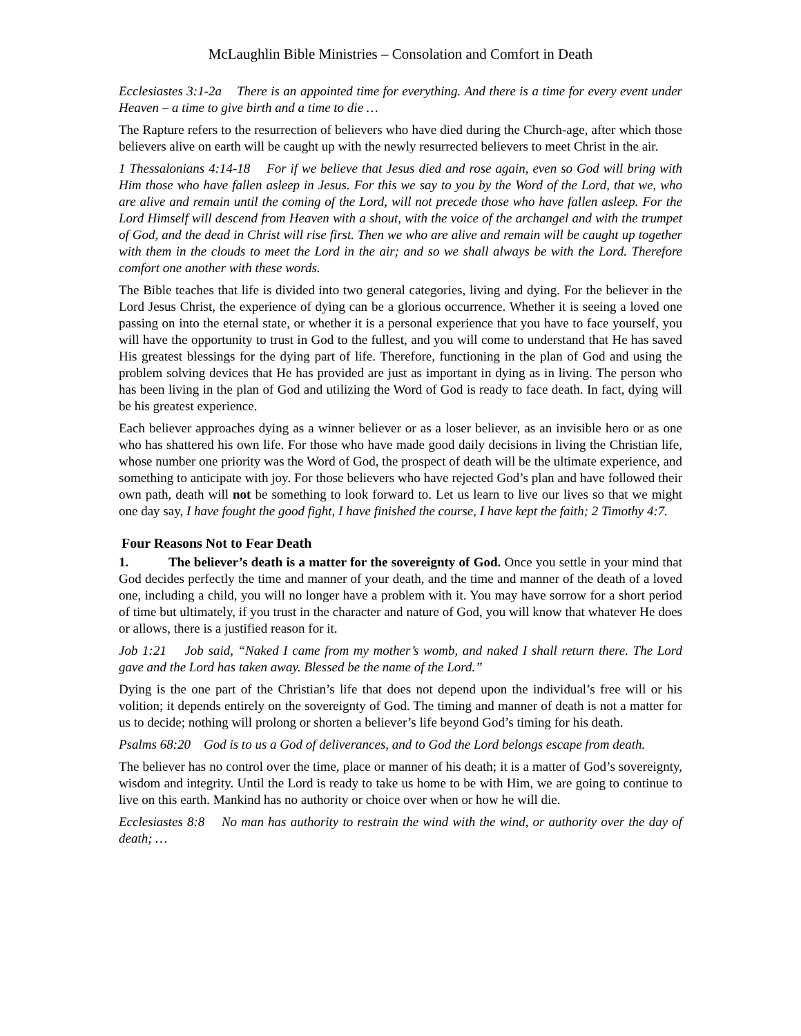McLaughlin Bible Ministries – Consolation and Comfort in Death
Ecclesiastes 3:1-2a There is an appointed time for everything. And there is a time for every event under Heaven – a time to give birth and a time to die …
The Rapture refers to the resurrection of believers who have died during the Church-age, after which those believers alive on earth will be caught up with the newly resurrected believers to meet Christ in the air.
1 Thessalonians 4:14-18 For if we believe that Jesus died and rose again, even so God will bring with Him those who have fallen asleep in Jesus. For this we say to you by the Word of the Lord, that we, who are alive and remain until the coming of the Lord, will not precede those who have fallen asleep. For the Lord Himself will descend from Heaven with a shout, with the voice of the archangel and with the trumpet of God, and the dead in Christ will rise first. Then we who are alive and remain will be caught up together with them in the clouds to meet the Lord in the air; and so we shall always be with the Lord. Therefore comfort one another with these words.
The Bible teaches that life is divided into two general categories, living and dying. For the believer in the Lord Jesus Christ, the experience of dying can be a glorious occurrence. Whether it is seeing a loved one passing on into the eternal state, or whether it is a personal experience that you have to face yourself, you will have the opportunity to trust in God to the fullest, and you will come to understand that He has saved His greatest blessings for the dying part of life. Therefore, functioning in the plan of God and using the problem solving devices that He has provided are just as important in dying as in living. The person who has been living in the plan of God and utilizing the Word of God is ready to face death. In fact, dying will be his greatest experience.
Each believer approaches dying as a winner believer or as a loser believer, as an invisible hero or as one who has shattered his own life. For those who have made good daily decisions in living the Christian life, whose number one priority was the Word of God, the prospect of death will be the ultimate experience, and something to anticipate with joy. For those believers who have rejected God’s plan and have followed their own path, death will not be something to look forward to. Let us learn to live our lives so that we might one day say, I have fought the good fight, I have finished the course, I have kept the faith; 2 Timothy 4:7.
Four Reasons Not to Fear Death
1. The believer’s death is a matter for the sovereignty of God. Once you settle in your mind that God decides perfectly the time and manner of your death, and the time and manner of the death of a loved one, including a child, you will no longer have a problem with it. You may have sorrow for a short period of time but ultimately, if you trust in the character and nature of God, you will know that whatever He does or allows, there is a justified reason for it.
Job 1:21 Job said, “Naked I came from my mother’s womb, and naked I shall return there. The Lord gave and the Lord has taken away. Blessed be the name of the Lord.”
Dying is the one part of the Christian’s life that does not depend upon the individual’s free will or his volition; it depends entirely on the sovereignty of God. The timing and manner of death is not a matter for us to decide; nothing will prolong or shorten a believer’s life beyond God’s timing for his death.
Psalms 68:20 God is to us a God of deliverances, and to God the Lord belongs escape from death.
The believer has no control over the time, place or manner of his death; it is a matter of God’s sovereignty, wisdom and integrity. Until the Lord is ready to take us home to be with Him, we are going to continue to live on this earth. Mankind has no authority or choice over when or how he will die.
Ecclesiastes 8:8 No man has authority to restrain the wind with the wind, or authority over the day of death; …